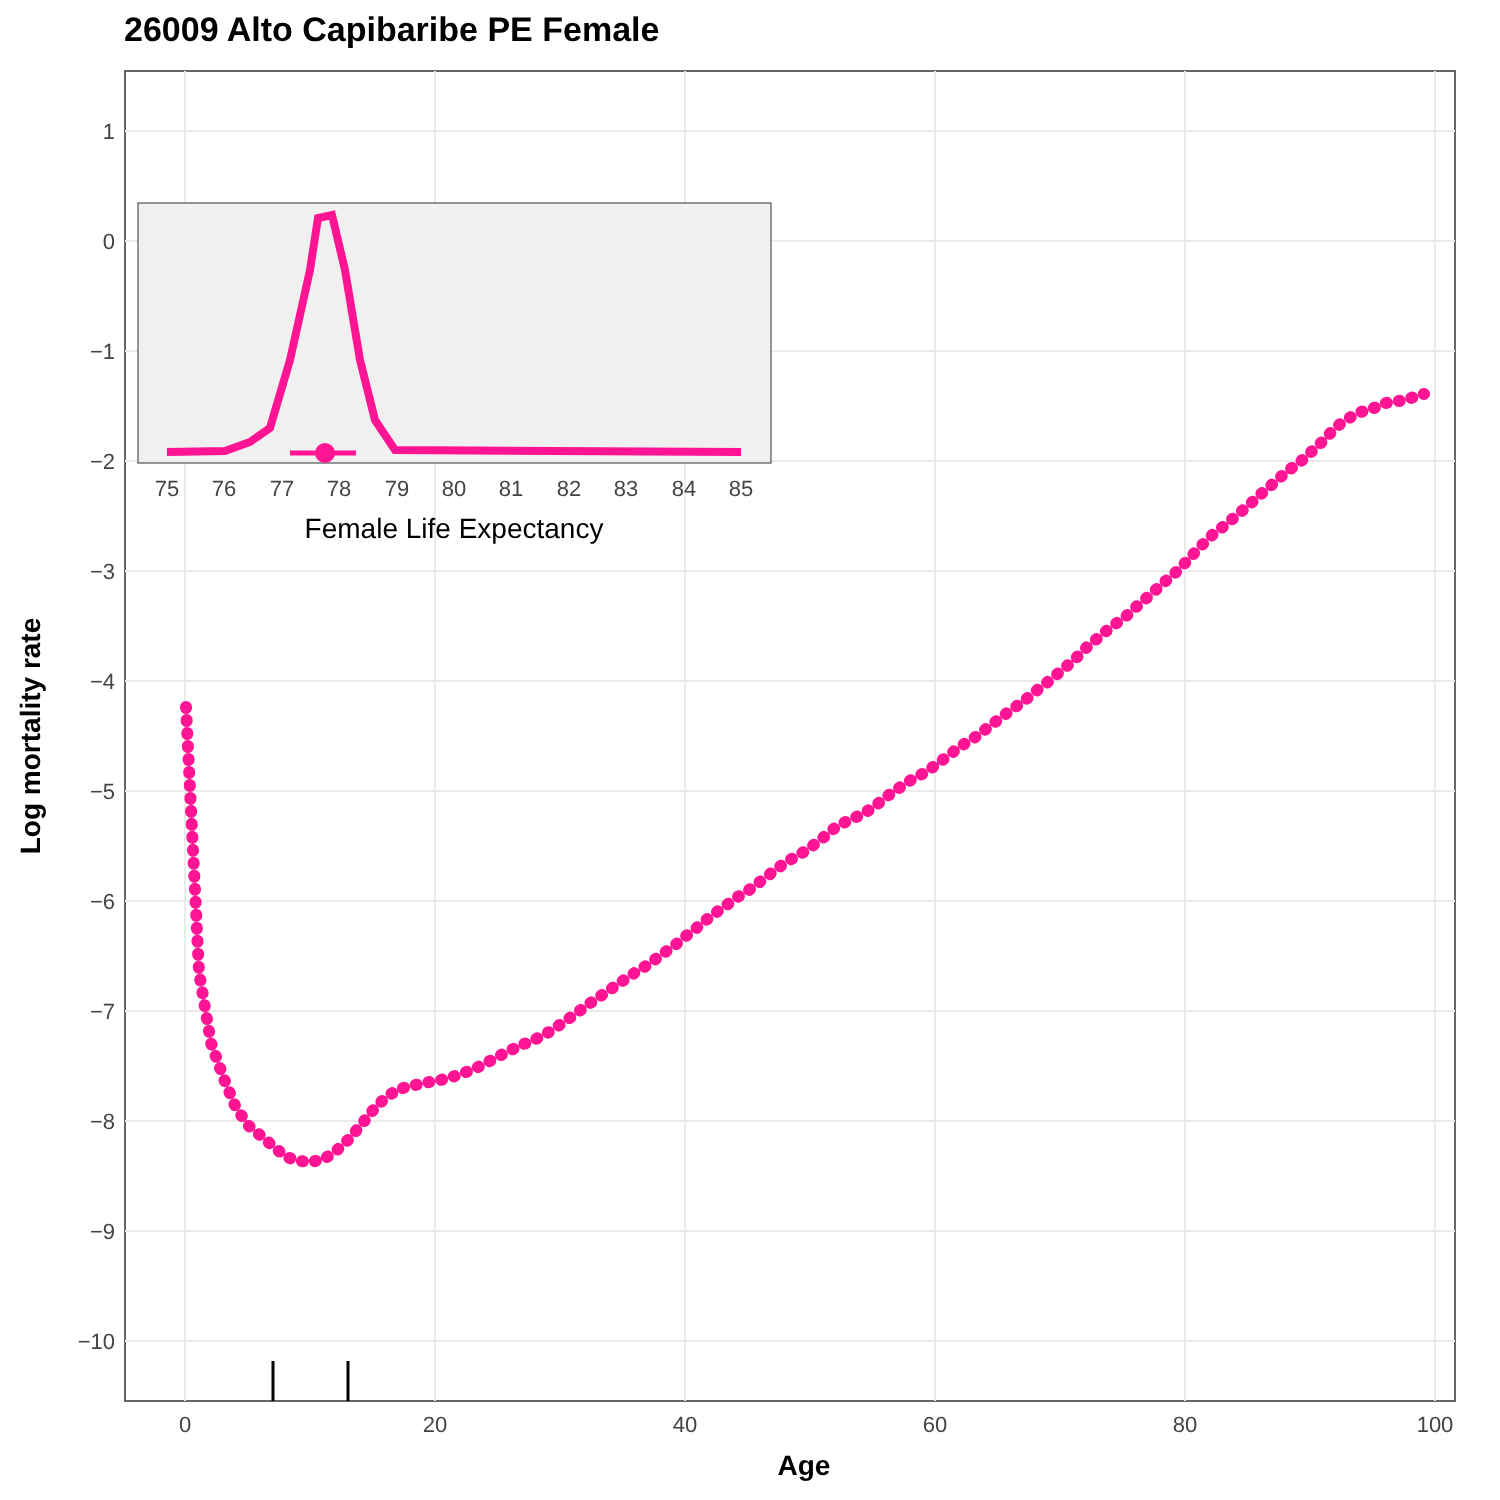26009 Alto Capibaribe PE Female
1
0
−1
−2
−3
−4
−5
−6
−7
−8
−9
−10
0
20
40
60
80
100
Age
Log mortality rate
75
76
77
78
79
80
81
82
83
84
85
Female Life Expectancy